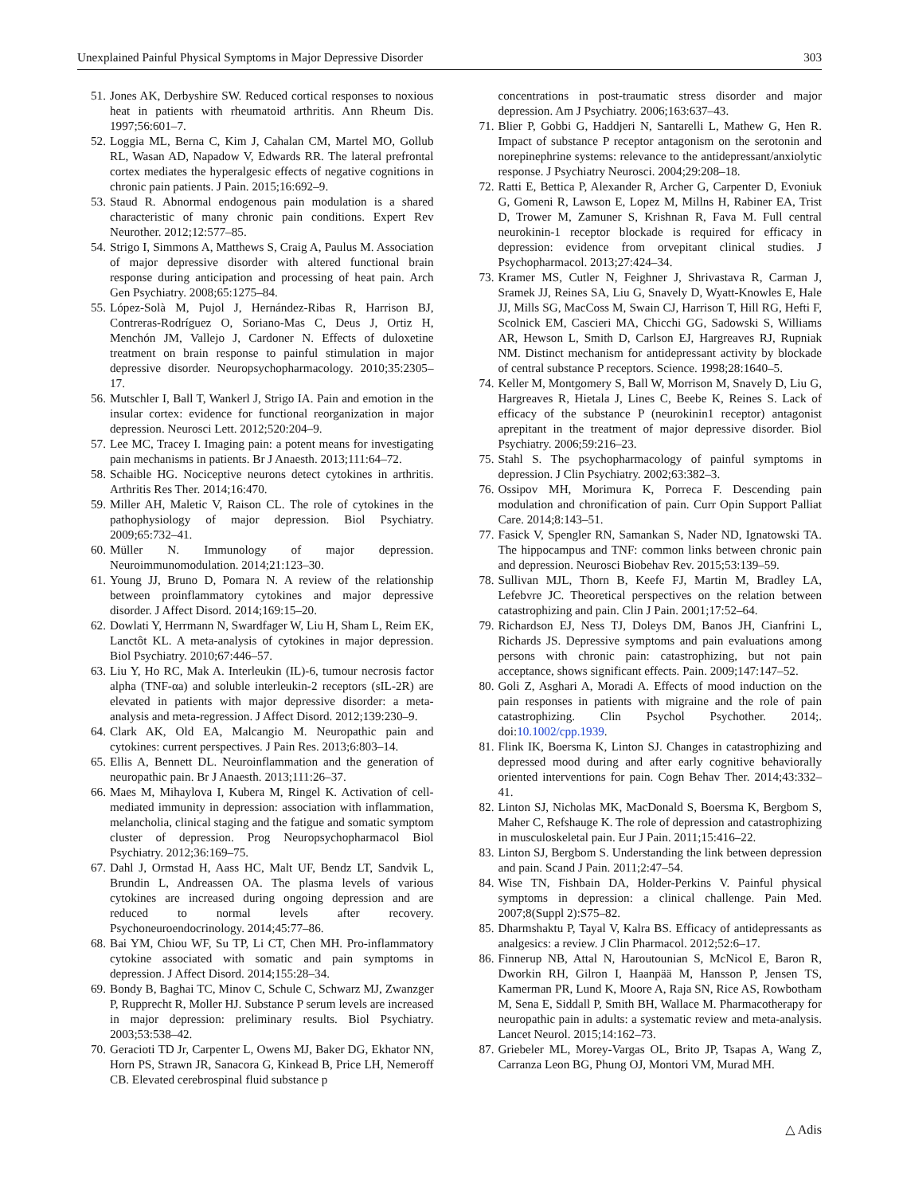Unexplained Painful Physical Symptoms in Major Depressive Disorder 303
51. Jones AK, Derbyshire SW. Reduced cortical responses to noxious heat in patients with rheumatoid arthritis. Ann Rheum Dis. 1997;56:601–7.
52. Loggia ML, Berna C, Kim J, Cahalan CM, Martel MO, Gollub RL, Wasan AD, Napadow V, Edwards RR. The lateral prefrontal cortex mediates the hyperalgesic effects of negative cognitions in chronic pain patients. J Pain. 2015;16:692–9.
53. Staud R. Abnormal endogenous pain modulation is a shared characteristic of many chronic pain conditions. Expert Rev Neurother. 2012;12:577–85.
54. Strigo I, Simmons A, Matthews S, Craig A, Paulus M. Association of major depressive disorder with altered functional brain response during anticipation and processing of heat pain. Arch Gen Psychiatry. 2008;65:1275–84.
55. López-Solà M, Pujol J, Hernández-Ribas R, Harrison BJ, Contreras-Rodríguez O, Soriano-Mas C, Deus J, Ortiz H, Menchón JM, Vallejo J, Cardoner N. Effects of duloxetine treatment on brain response to painful stimulation in major depressive disorder. Neuropsychopharmacology. 2010;35:2305–17.
56. Mutschler I, Ball T, Wankerl J, Strigo IA. Pain and emotion in the insular cortex: evidence for functional reorganization in major depression. Neurosci Lett. 2012;520:204–9.
57. Lee MC, Tracey I. Imaging pain: a potent means for investigating pain mechanisms in patients. Br J Anaesth. 2013;111:64–72.
58. Schaible HG. Nociceptive neurons detect cytokines in arthritis. Arthritis Res Ther. 2014;16:470.
59. Miller AH, Maletic V, Raison CL. The role of cytokines in the pathophysiology of major depression. Biol Psychiatry. 2009;65:732–41.
60. Müller N. Immunology of major depression. Neuroimmunomodulation. 2014;21:123–30.
61. Young JJ, Bruno D, Pomara N. A review of the relationship between proinflammatory cytokines and major depressive disorder. J Affect Disord. 2014;169:15–20.
62. Dowlati Y, Herrmann N, Swardfager W, Liu H, Sham L, Reim EK, Lanctôt KL. A meta-analysis of cytokines in major depression. Biol Psychiatry. 2010;67:446–57.
63. Liu Y, Ho RC, Mak A. Interleukin (IL)-6, tumour necrosis factor alpha (TNF-αa) and soluble interleukin-2 receptors (sIL-2R) are elevated in patients with major depressive disorder: a meta-analysis and meta-regression. J Affect Disord. 2012;139:230–9.
64. Clark AK, Old EA, Malcangio M. Neuropathic pain and cytokines: current perspectives. J Pain Res. 2013;6:803–14.
65. Ellis A, Bennett DL. Neuroinflammation and the generation of neuropathic pain. Br J Anaesth. 2013;111:26–37.
66. Maes M, Mihaylova I, Kubera M, Ringel K. Activation of cell-mediated immunity in depression: association with inflammation, melancholia, clinical staging and the fatigue and somatic symptom cluster of depression. Prog Neuropsychopharmacol Biol Psychiatry. 2012;36:169–75.
67. Dahl J, Ormstad H, Aass HC, Malt UF, Bendz LT, Sandvik L, Brundin L, Andreassen OA. The plasma levels of various cytokines are increased during ongoing depression and are reduced to normal levels after recovery. Psychoneuroendocrinology. 2014;45:77–86.
68. Bai YM, Chiou WF, Su TP, Li CT, Chen MH. Pro-inflammatory cytokine associated with somatic and pain symptoms in depression. J Affect Disord. 2014;155:28–34.
69. Bondy B, Baghai TC, Minov C, Schule C, Schwarz MJ, Zwanzger P, Rupprecht R, Moller HJ. Substance P serum levels are increased in major depression: preliminary results. Biol Psychiatry. 2003;53:538–42.
70. Geracioti TD Jr, Carpenter L, Owens MJ, Baker DG, Ekhator NN, Horn PS, Strawn JR, Sanacora G, Kinkead B, Price LH, Nemeroff CB. Elevated cerebrospinal fluid substance p
concentrations in post-traumatic stress disorder and major depression. Am J Psychiatry. 2006;163:637–43.
71. Blier P, Gobbi G, Haddjeri N, Santarelli L, Mathew G, Hen R. Impact of substance P receptor antagonism on the serotonin and norepinephrine systems: relevance to the antidepressant/anxiolytic response. J Psychiatry Neurosci. 2004;29:208–18.
72. Ratti E, Bettica P, Alexander R, Archer G, Carpenter D, Evoniuk G, Gomeni R, Lawson E, Lopez M, Millns H, Rabiner EA, Trist D, Trower M, Zamuner S, Krishnan R, Fava M. Full central neurokinin-1 receptor blockade is required for efficacy in depression: evidence from orvepitant clinical studies. J Psychopharmacol. 2013;27:424–34.
73. Kramer MS, Cutler N, Feighner J, Shrivastava R, Carman J, Sramek JJ, Reines SA, Liu G, Snavely D, Wyatt-Knowles E, Hale JJ, Mills SG, MacCoss M, Swain CJ, Harrison T, Hill RG, Hefti F, Scolnick EM, Cascieri MA, Chicchi GG, Sadowski S, Williams AR, Hewson L, Smith D, Carlson EJ, Hargreaves RJ, Rupniak NM. Distinct mechanism for antidepressant activity by blockade of central substance P receptors. Science. 1998;28:1640–5.
74. Keller M, Montgomery S, Ball W, Morrison M, Snavely D, Liu G, Hargreaves R, Hietala J, Lines C, Beebe K, Reines S. Lack of efficacy of the substance P (neurokinin1 receptor) antagonist aprepitant in the treatment of major depressive disorder. Biol Psychiatry. 2006;59:216–23.
75. Stahl S. The psychopharmacology of painful symptoms in depression. J Clin Psychiatry. 2002;63:382–3.
76. Ossipov MH, Morimura K, Porreca F. Descending pain modulation and chronification of pain. Curr Opin Support Palliat Care. 2014;8:143–51.
77. Fasick V, Spengler RN, Samankan S, Nader ND, Ignatowski TA. The hippocampus and TNF: common links between chronic pain and depression. Neurosci Biobehav Rev. 2015;53:139–59.
78. Sullivan MJL, Thorn B, Keefe FJ, Martin M, Bradley LA, Lefebvre JC. Theoretical perspectives on the relation between catastrophizing and pain. Clin J Pain. 2001;17:52–64.
79. Richardson EJ, Ness TJ, Doleys DM, Banos JH, Cianfrini L, Richards JS. Depressive symptoms and pain evaluations among persons with chronic pain: catastrophizing, but not pain acceptance, shows significant effects. Pain. 2009;147:147–52.
80. Goli Z, Asghari A, Moradi A. Effects of mood induction on the pain responses in patients with migraine and the role of pain catastrophizing. Clin Psychol Psychother. 2014;. doi:10.1002/cpp.1939.
81. Flink IK, Boersma K, Linton SJ. Changes in catastrophizing and depressed mood during and after early cognitive behaviorally oriented interventions for pain. Cogn Behav Ther. 2014;43:332–41.
82. Linton SJ, Nicholas MK, MacDonald S, Boersma K, Bergbom S, Maher C, Refshauge K. The role of depression and catastrophizing in musculoskeletal pain. Eur J Pain. 2011;15:416–22.
83. Linton SJ, Bergbom S. Understanding the link between depression and pain. Scand J Pain. 2011;2:47–54.
84. Wise TN, Fishbain DA, Holder-Perkins V. Painful physical symptoms in depression: a clinical challenge. Pain Med. 2007;8(Suppl 2):S75–82.
85. Dharmshaktu P, Tayal V, Kalra BS. Efficacy of antidepressants as analgesics: a review. J Clin Pharmacol. 2012;52:6–17.
86. Finnerup NB, Attal N, Haroutounian S, McNicol E, Baron R, Dworkin RH, Gilron I, Haanpää M, Hansson P, Jensen TS, Kamerman PR, Lund K, Moore A, Raja SN, Rice AS, Rowbotham M, Sena E, Siddall P, Smith BH, Wallace M. Pharmacotherapy for neuropathic pain in adults: a systematic review and meta-analysis. Lancet Neurol. 2015;14:162–73.
87. Griebeler ML, Morey-Vargas OL, Brito JP, Tsapas A, Wang Z, Carranza Leon BG, Phung OJ, Montori VM, Murad MH.
△ Adis